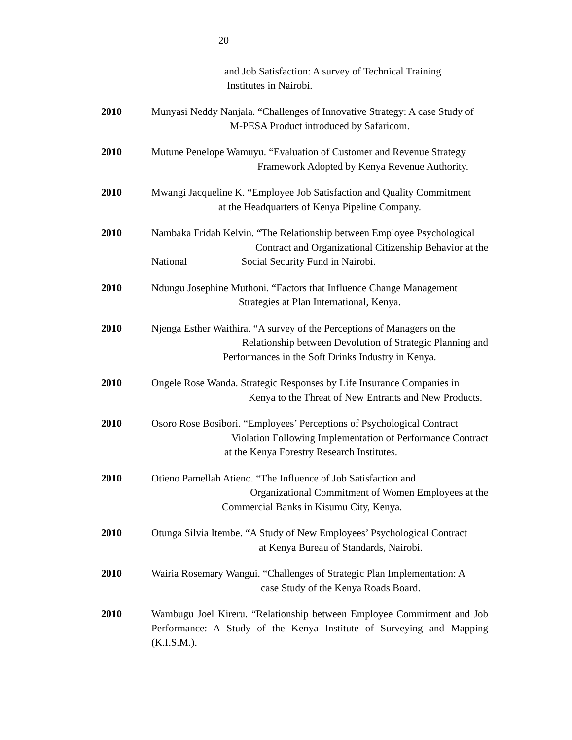20
and Job Satisfaction: A survey of Technical Training
Institutes in Nairobi.
2010 Munyasi Neddy Nanjala. “Challenges of Innovative Strategy: A case Study of
M-PESA Product introduced by Safaricom.
2010 Mutune Penelope Wamuyu. “Evaluation of Customer and Revenue Strategy
Framework Adopted by Kenya Revenue Authority.
2010 Mwangi Jacqueline K. “Employee Job Satisfaction and Quality Commitment
at the Headquarters of Kenya Pipeline Company.
2010 Nambaka Fridah Kelvin. “The Relationship between Employee Psychological
Contract and Organizational Citizenship Behavior at the
National Social Security Fund in Nairobi.
2010 Ndungu Josephine Muthoni. “Factors that Influence Change Management
Strategies at Plan International, Kenya.
2010 Njenga Esther Waithira. “A survey of the Perceptions of Managers on the
Relationship between Devolution of Strategic Planning and
Performances in the Soft Drinks Industry in Kenya.
2010 Ongele Rose Wanda. Strategic Responses by Life Insurance Companies in
Kenya to the Threat of New Entrants and New Products.
2010 Osoro Rose Bosibori. “Employees’ Perceptions of Psychological Contract
Violation Following Implementation of Performance Contract
at the Kenya Forestry Research Institutes.
2010 Otieno Pamellah Atieno. “The Influence of Job Satisfaction and
Organizational Commitment of Women Employees at the
Commercial Banks in Kisumu City, Kenya.
2010 Otunga Silvia Itembe. “A Study of New Employees’ Psychological Contract
at Kenya Bureau of Standards, Nairobi.
2010 Wairia Rosemary Wangui. “Challenges of Strategic Plan Implementation: A
case Study of the Kenya Roads Board.
2010 Wambugu Joel Kireru. “Relationship between Employee Commitment and Job Performance: A Study of the Kenya Institute of Surveying and Mapping (K.I.S.M.).